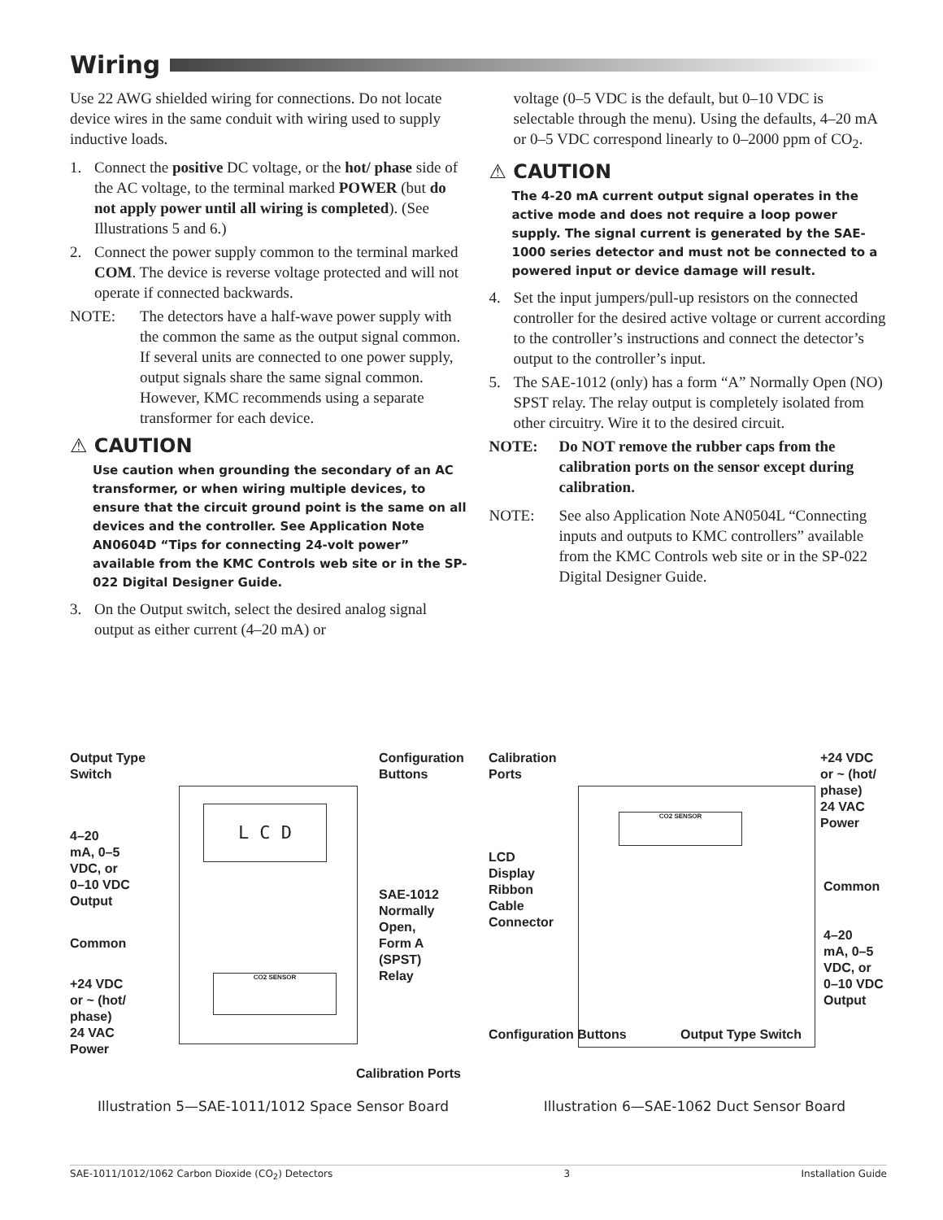Wiring
Use 22 AWG shielded wiring for connections. Do not locate device wires in the same conduit with wiring used to supply inductive loads.
1. Connect the positive DC voltage, or the hot/ phase side of the AC voltage, to the terminal marked POWER (but do not apply power until all wiring is completed). (See Illustrations 5 and 6.)
2. Connect the power supply common to the terminal marked COM. The device is reverse voltage protected and will not operate if connected backwards.
NOTE: The detectors have a half-wave power supply with the common the same as the output signal common. If several units are connected to one power supply, output signals share the same signal common. However, KMC recommends using a separate transformer for each device.
⚠ CAUTION
Use caution when grounding the secondary of an AC transformer, or when wiring multiple devices, to ensure that the circuit ground point is the same on all devices and the controller. See Application Note AN0604D “Tips for connecting 24-volt power” available from the KMC Controls web site or in the SP-022 Digital Designer Guide.
3. On the Output switch, select the desired analog signal output as either current (4–20 mA) or
voltage (0–5 VDC is the default, but 0–10 VDC is selectable through the menu). Using the defaults, 4–20 mA or 0–5 VDC correspond linearly to 0–2000 ppm of CO<sub>2</sub>.
⚠ CAUTION
The 4-20 mA current output signal operates in the active mode and does not require a loop power supply. The signal current is generated by the SAE-1000 series detector and must not be connected to a powered input or device damage will result.
4. Set the input jumpers/pull-up resistors on the connected controller for the desired active voltage or current according to the controller’s instructions and connect the detector’s output to the controller’s input.
5. The SAE-1012 (only) has a form “A” Normally Open (NO) SPST relay. The relay output is completely isolated from other circuitry. Wire it to the desired circuit.
NOTE: Do NOT remove the rubber caps from the calibration ports on the sensor except during calibration.
NOTE: See also Application Note AN0504L “Connecting inputs and outputs to KMC controllers” available from the KMC Controls web site or in the SP-022 Digital Designer Guide.
L C D
CO2 SENSOR
Output Type
Switch
Configuration
Buttons
4–20
mA, 0–5
VDC, or
0–10 VDC
Output
SAE-1012
Normally
Open,
Form A
(SPST)
Relay
Common
+24 VDC
or ~ (hot/
phase)
24 VAC
Power
Calibration Ports
CO2 SENSOR
Calibration
Ports
+24 VDC
or ~ (hot/
phase)
24 VAC
Power
LCD
Display
Ribbon
Cable
Connector
Common
4–20
mA, 0–5
VDC, or
0–10 VDC
Output
Configuration Buttons Output Type Switch
Illustration 5—SAE-1011/1012 Space Sensor Board Illustration 6—SAE-1062 Duct Sensor Board
SAE-1011/1012/1062 Carbon Dioxide (CO<sub>2</sub>) Detectors 3 Installation Guide